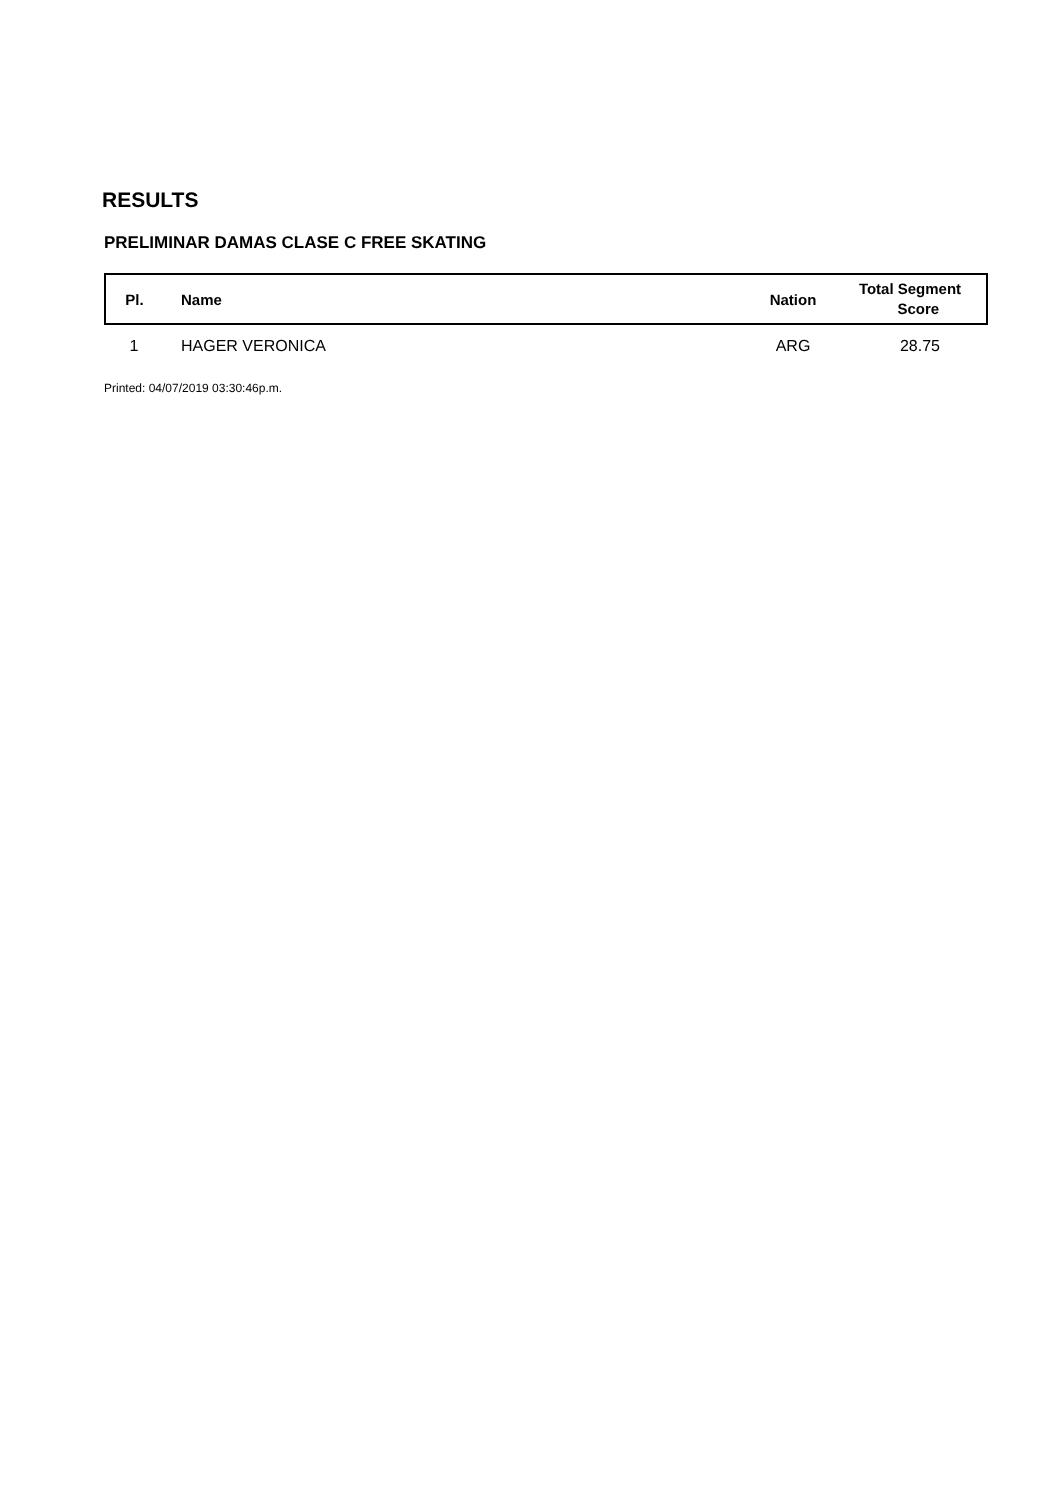RESULTS
PRELIMINAR DAMAS CLASE C FREE SKATING
| Pl. | Name | Nation | Total Segment Score |
| --- | --- | --- | --- |
| 1 | HAGER VERONICA | ARG | 28.75 |
Printed: 04/07/2019 03:30:46p.m.